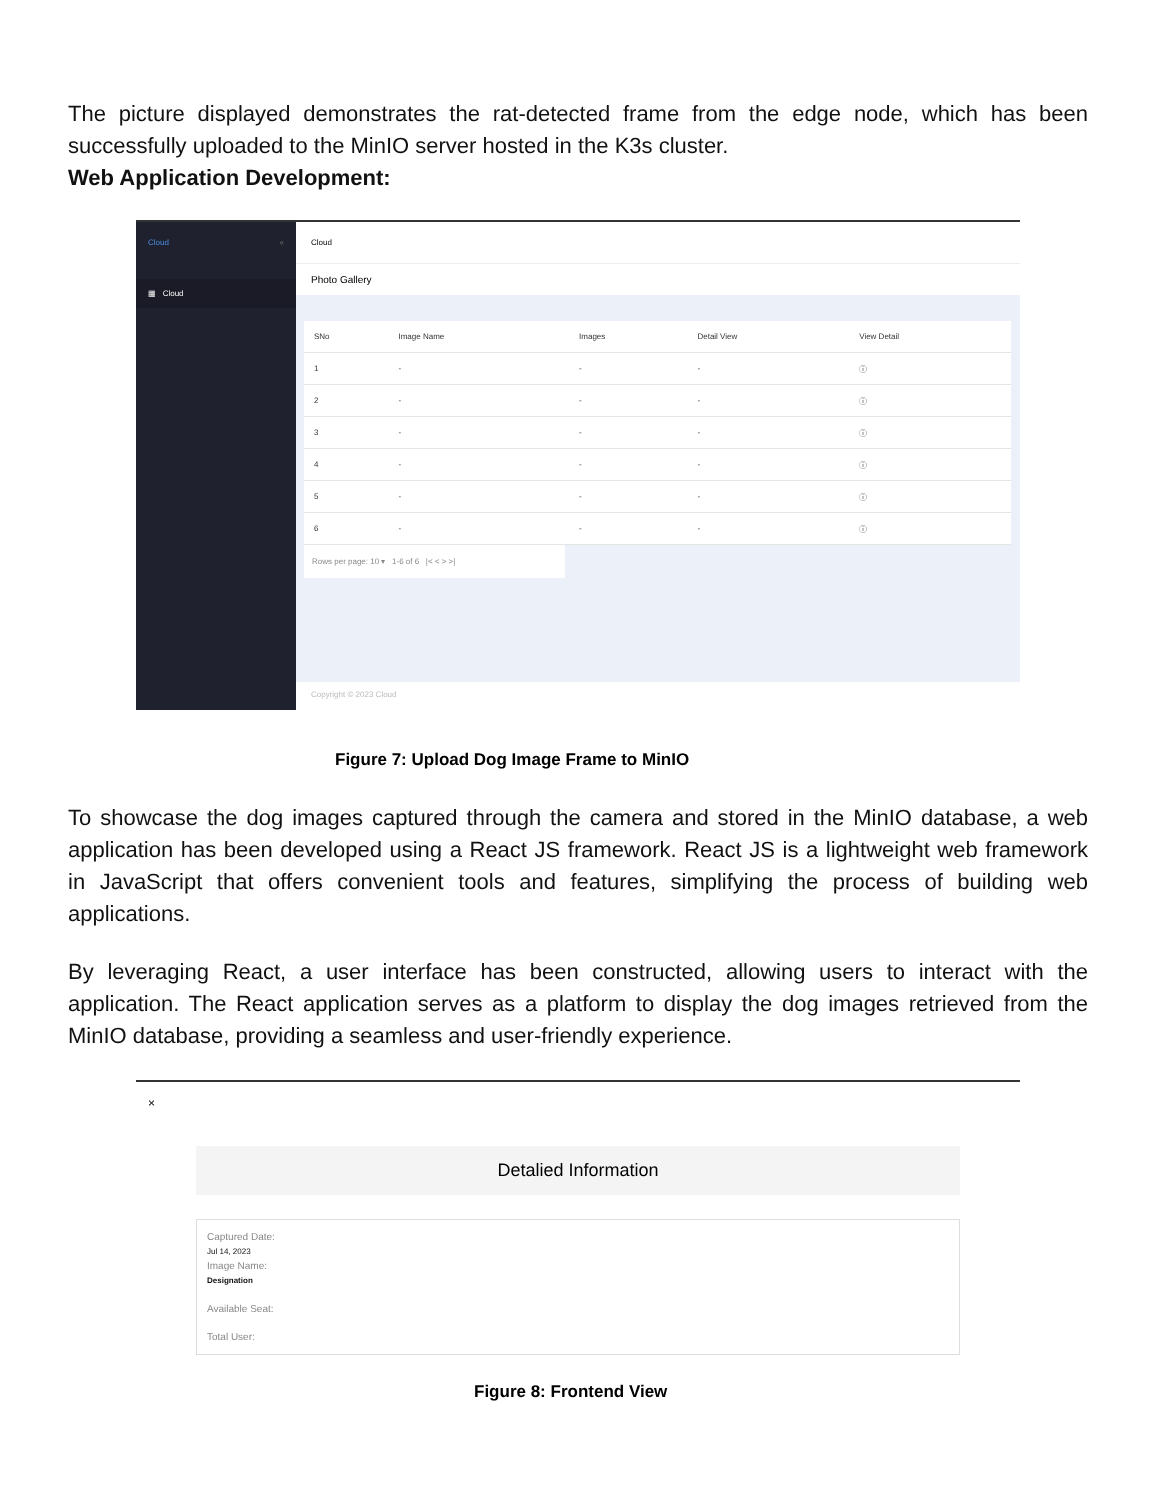The picture displayed demonstrates the rat-detected frame from the edge node, which has been successfully uploaded to the MinIO server hosted in the K3s cluster.
Web Application Development:
Cloud «
▦ Cloud
Cloud
Photo Gallery
| SNo | Image Name | Images | Detail View | View Detail |
| --- | --- | --- | --- | --- |
| 1 | - | - | - | ⓘ |
| 2 | - | - | - | ⓘ |
| 3 | - | - | - | ⓘ |
| 4 | - | - | - | ⓘ |
| 5 | - | - | - | ⓘ |
| 6 | - | - | - | ⓘ |
Rows per page: 10 ▾ 1-6 of 6 |< < > >|
Copyright © 2023 Cloud
Figure 7: Upload Dog Image Frame to MinIO
To showcase the dog images captured through the camera and stored in the MinIO database, a web application has been developed using a React JS framework. React JS is a lightweight web framework in JavaScript that offers convenient tools and features, simplifying the process of building web applications.
By leveraging React, a user interface has been constructed, allowing users to interact with the application. The React application serves as a platform to display the dog images retrieved from the MinIO database, providing a seamless and user-friendly experience.
×
Detalied Information
Captured Date:
Jul 14, 2023
Image Name:
Designation
Available Seat:
Total User:
Figure 8: Frontend View